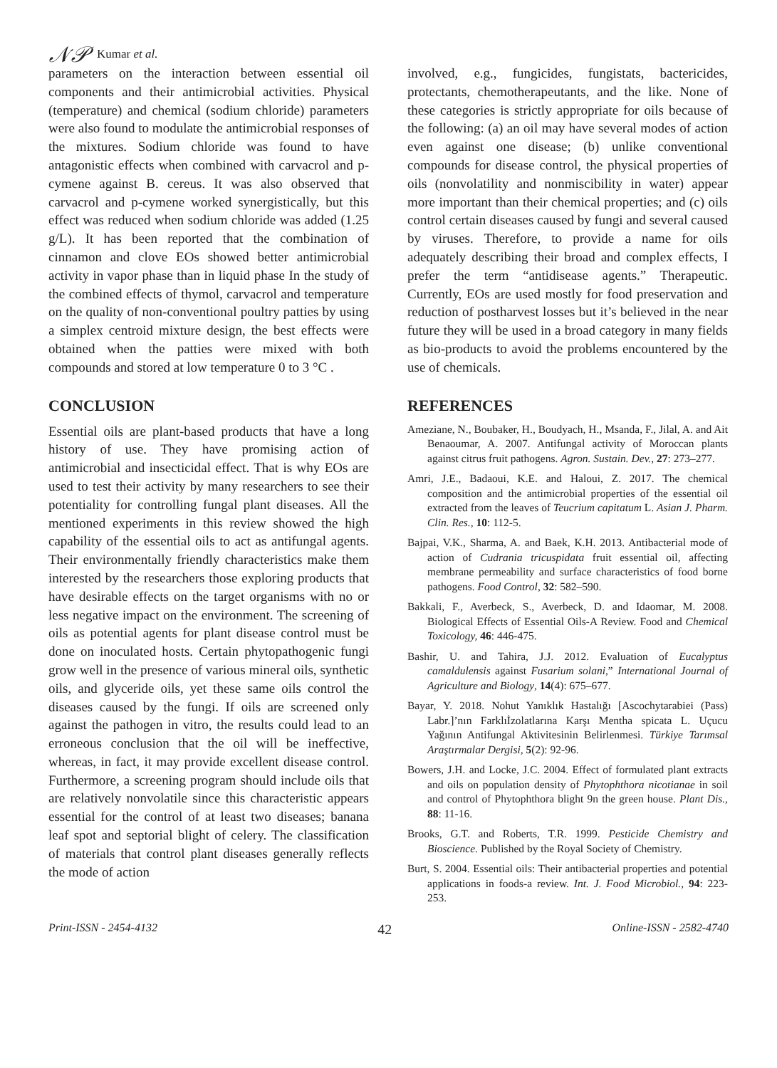𝒩𝒫 Kumar et al.
parameters on the interaction between essential oil components and their antimicrobial activities. Physical (temperature) and chemical (sodium chloride) parameters were also found to modulate the antimicrobial responses of the mixtures. Sodium chloride was found to have antagonistic effects when combined with carvacrol and p-cymene against B. cereus. It was also observed that carvacrol and p-cymene worked synergistically, but this effect was reduced when sodium chloride was added (1.25 g/L). It has been reported that the combination of cinnamon and clove EOs showed better antimicrobial activity in vapor phase than in liquid phase In the study of the combined effects of thymol, carvacrol and temperature on the quality of non-conventional poultry patties by using a simplex centroid mixture design, the best effects were obtained when the patties were mixed with both compounds and stored at low temperature 0 to 3 °C .
CONCLUSION
Essential oils are plant-based products that have a long history of use. They have promising action of antimicrobial and insecticidal effect. That is why EOs are used to test their activity by many researchers to see their potentiality for controlling fungal plant diseases. All the mentioned experiments in this review showed the high capability of the essential oils to act as antifungal agents. Their environmentally friendly characteristics make them interested by the researchers those exploring products that have desirable effects on the target organisms with no or less negative impact on the environment. The screening of oils as potential agents for plant disease control must be done on inoculated hosts. Certain phytopathogenic fungi grow well in the presence of various mineral oils, synthetic oils, and glyceride oils, yet these same oils control the diseases caused by the fungi. If oils are screened only against the pathogen in vitro, the results could lead to an erroneous conclusion that the oil will be ineffective, whereas, in fact, it may provide excellent disease control. Furthermore, a screening program should include oils that are relatively nonvolatile since this characteristic appears essential for the control of at least two diseases; banana leaf spot and septorial blight of celery. The classification of materials that control plant diseases generally reflects the mode of action
involved, e.g., fungicides, fungistats, bactericides, protectants, chemotherapeutants, and the like. None of these categories is strictly appropriate for oils because of the following: (a) an oil may have several modes of action even against one disease; (b) unlike conventional compounds for disease control, the physical properties of oils (nonvolatility and nonmiscibility in water) appear more important than their chemical properties; and (c) oils control certain diseases caused by fungi and several caused by viruses. Therefore, to provide a name for oils adequately describing their broad and complex effects, I prefer the term “antidisease agents.” Therapeutic. Currently, EOs are used mostly for food preservation and reduction of postharvest losses but it’s believed in the near future they will be used in a broad category in many fields as bio-products to avoid the problems encountered by the use of chemicals.
REFERENCES
Ameziane, N., Boubaker, H., Boudyach, H., Msanda, F., Jilal, A. and Ait Benaoumar, A. 2007. Antifungal activity of Moroccan plants against citrus fruit pathogens. Agron. Sustain. Dev., 27: 273–277.
Amri, J.E., Badaoui, K.E. and Haloui, Z. 2017. The chemical composition and the antimicrobial properties of the essential oil extracted from the leaves of Teucrium capitatum L. Asian J. Pharm. Clin. Res., 10: 112-5.
Bajpai, V.K., Sharma, A. and Baek, K.H. 2013. Antibacterial mode of action of Cudrania tricuspidata fruit essential oil, affecting membrane permeability and surface characteristics of food borne pathogens. Food Control, 32: 582–590.
Bakkali, F., Averbeck, S., Averbeck, D. and Idaomar, M. 2008. Biological Effects of Essential Oils-A Review. Food and Chemical Toxicology, 46: 446-475.
Bashir, U. and Tahira, J.J. 2012. Evaluation of Eucalyptus camaldulensis against Fusarium solani,” International Journal of Agriculture and Biology, 14(4): 675–677.
Bayar, Y. 2018. Nohut Yanıklık Hastalığı [Ascochytarabiei (Pass) Labr.]’nın Farklıİzolatlarına Karşı Mentha spicata L. Uçucu Yağının Antifungal Aktivitesinin Belirlenmesi. Türkiye Tarımsal Araştırmalar Dergisi, 5(2): 92-96.
Bowers, J.H. and Locke, J.C. 2004. Effect of formulated plant extracts and oils on population density of Phytophthora nicotianae in soil and control of Phytophthora blight 9n the green house. Plant Dis., 88: 11-16.
Brooks, G.T. and Roberts, T.R. 1999. Pesticide Chemistry and Bioscience. Published by the Royal Society of Chemistry.
Burt, S. 2004. Essential oils: Their antibacterial properties and potential applications in foods-a review. Int. J. Food Microbiol., 94: 223-253.
Print-ISSN - 2454-4132 42 Online-ISSN - 2582-4740